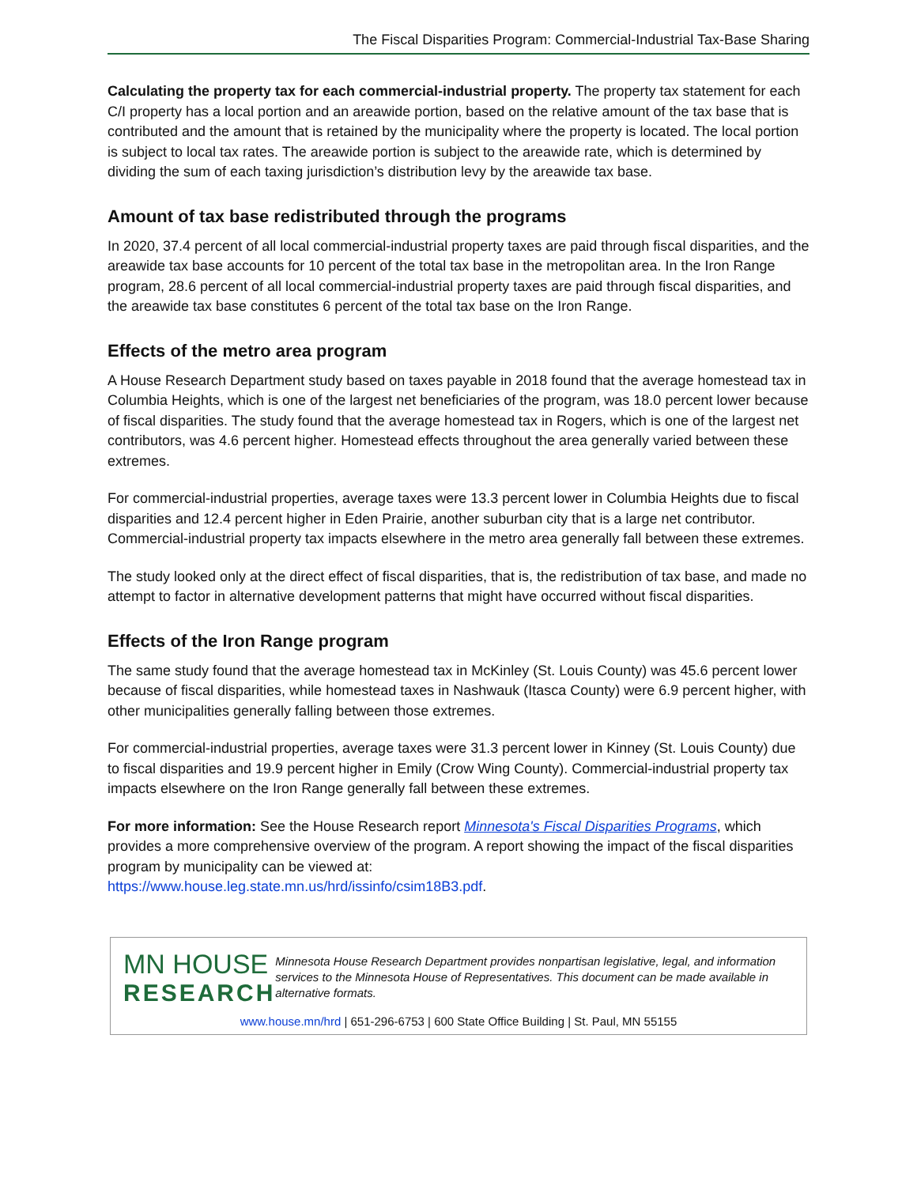The Fiscal Disparities Program: Commercial-Industrial Tax-Base Sharing
Calculating the property tax for each commercial-industrial property. The property tax statement for each C/I property has a local portion and an areawide portion, based on the relative amount of the tax base that is contributed and the amount that is retained by the municipality where the property is located. The local portion is subject to local tax rates. The areawide portion is subject to the areawide rate, which is determined by dividing the sum of each taxing jurisdiction’s distribution levy by the areawide tax base.
Amount of tax base redistributed through the programs
In 2020, 37.4 percent of all local commercial-industrial property taxes are paid through fiscal disparities, and the areawide tax base accounts for 10 percent of the total tax base in the metropolitan area. In the Iron Range program, 28.6 percent of all local commercial-industrial property taxes are paid through fiscal disparities, and the areawide tax base constitutes 6 percent of the total tax base on the Iron Range.
Effects of the metro area program
A House Research Department study based on taxes payable in 2018 found that the average homestead tax in Columbia Heights, which is one of the largest net beneficiaries of the program, was 18.0 percent lower because of fiscal disparities. The study found that the average homestead tax in Rogers, which is one of the largest net contributors, was 4.6 percent higher. Homestead effects throughout the area generally varied between these extremes.
For commercial-industrial properties, average taxes were 13.3 percent lower in Columbia Heights due to fiscal disparities and 12.4 percent higher in Eden Prairie, another suburban city that is a large net contributor. Commercial-industrial property tax impacts elsewhere in the metro area generally fall between these extremes.
The study looked only at the direct effect of fiscal disparities, that is, the redistribution of tax base, and made no attempt to factor in alternative development patterns that might have occurred without fiscal disparities.
Effects of the Iron Range program
The same study found that the average homestead tax in McKinley (St. Louis County) was 45.6 percent lower because of fiscal disparities, while homestead taxes in Nashwauk (Itasca County) were 6.9 percent higher, with other municipalities generally falling between those extremes.
For commercial-industrial properties, average taxes were 31.3 percent lower in Kinney (St. Louis County) due to fiscal disparities and 19.9 percent higher in Emily (Crow Wing County). Commercial-industrial property tax impacts elsewhere on the Iron Range generally fall between these extremes.
For more information: See the House Research report Minnesota's Fiscal Disparities Programs, which provides a more comprehensive overview of the program. A report showing the impact of the fiscal disparities program by municipality can be viewed at:
https://www.house.leg.state.mn.us/hrd/issinfo/csim18B3.pdf.
MN HOUSE
RESEARCH
Minnesota House Research Department provides nonpartisan legislative, legal, and information services to the Minnesota House of Representatives. This document can be made available in alternative formats.
www.house.mn/hrd | 651-296-6753 | 600 State Office Building | St. Paul, MN 55155